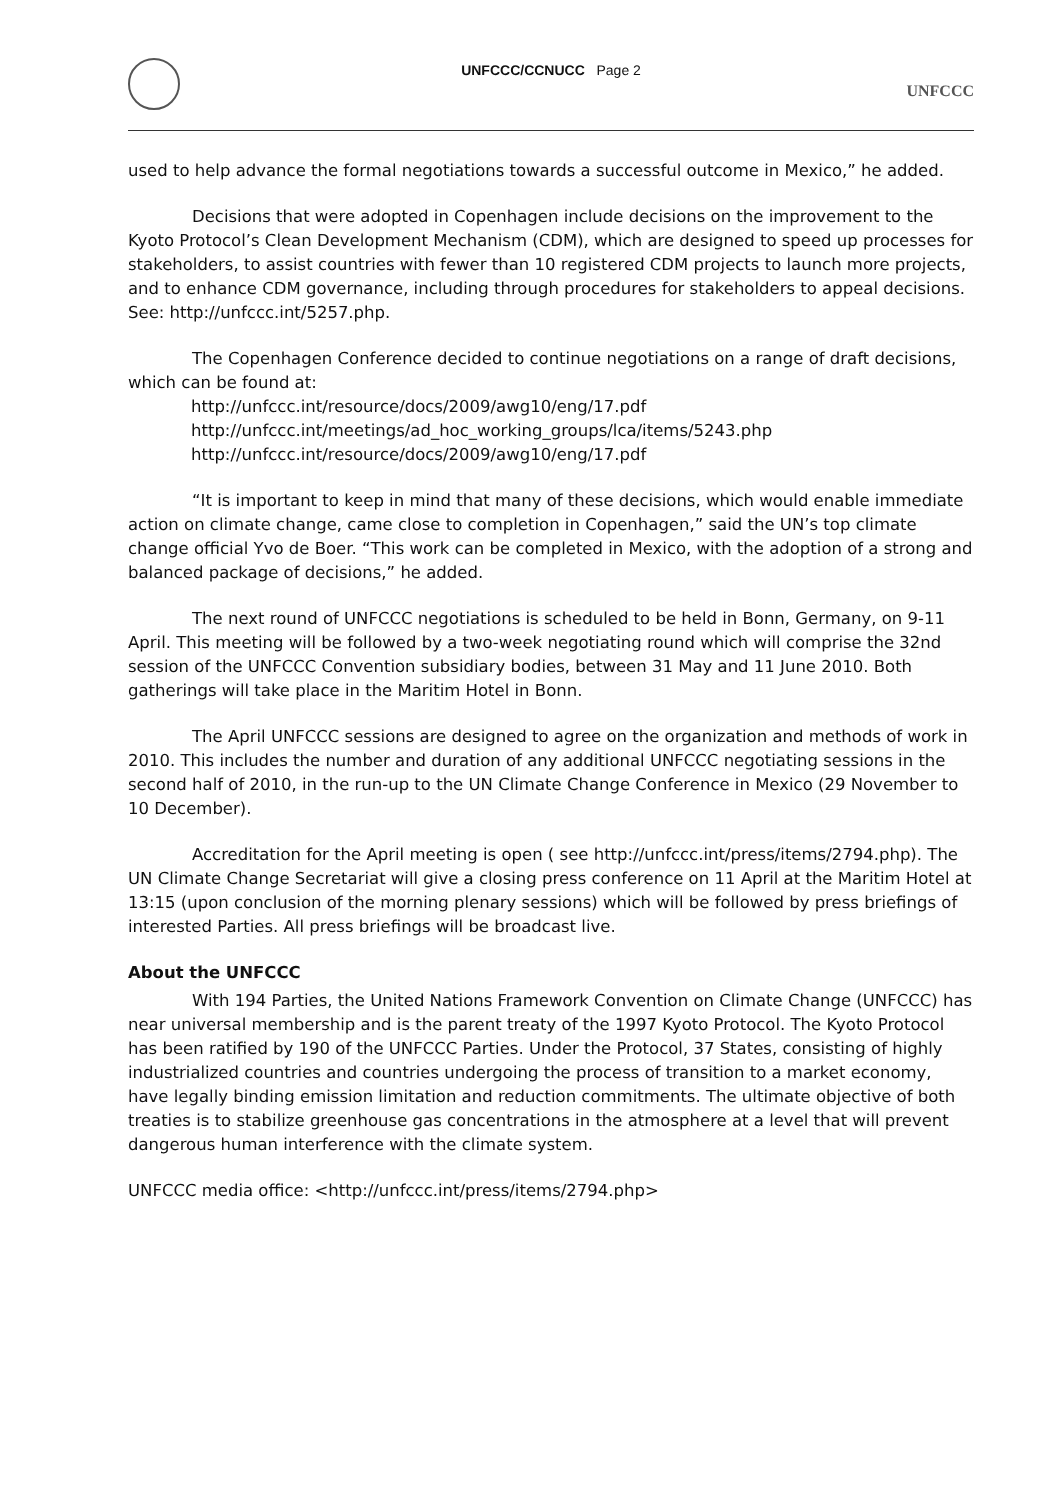UNFCCC/CCNUCC Page 2
UNFCCC
used to help advance the formal negotiations towards a successful outcome in Mexico,” he added.
Decisions that were adopted in Copenhagen include decisions on the improvement to the Kyoto Protocol’s Clean Development Mechanism (CDM), which are designed to speed up processes for stakeholders, to assist countries with fewer than 10 registered CDM projects to launch more projects, and to enhance CDM governance, including through procedures for stakeholders to appeal decisions. See: http://unfccc.int/5257.php.
The Copenhagen Conference decided to continue negotiations on a range of draft decisions, which can be found at:
http://unfccc.int/resource/docs/2009/awg10/eng/17.pdf
http://unfccc.int/meetings/ad_hoc_working_groups/lca/items/5243.php
http://unfccc.int/resource/docs/2009/awg10/eng/17.pdf
“It is important to keep in mind that many of these decisions, which would enable immediate action on climate change, came close to completion in Copenhagen,” said the UN’s top climate change official Yvo de Boer. “This work can be completed in Mexico, with the adoption of a strong and balanced package of decisions,” he added.
The next round of UNFCCC negotiations is scheduled to be held in Bonn, Germany, on 9-11 April. This meeting will be followed by a two-week negotiating round which will comprise the 32nd session of the UNFCCC Convention subsidiary bodies, between 31 May and 11 June 2010. Both gatherings will take place in the Maritim Hotel in Bonn.
The April UNFCCC sessions are designed to agree on the organization and methods of work in 2010. This includes the number and duration of any additional UNFCCC negotiating sessions in the second half of 2010, in the run-up to the UN Climate Change Conference in Mexico (29 November to 10 December).
Accreditation for the April meeting is open ( see http://unfccc.int/press/items/2794.php). The UN Climate Change Secretariat will give a closing press conference on 11 April at the Maritim Hotel at 13:15 (upon conclusion of the morning plenary sessions) which will be followed by press briefings of interested Parties. All press briefings will be broadcast live.
About the UNFCCC
With 194 Parties, the United Nations Framework Convention on Climate Change (UNFCCC) has near universal membership and is the parent treaty of the 1997 Kyoto Protocol. The Kyoto Protocol has been ratified by 190 of the UNFCCC Parties. Under the Protocol, 37 States, consisting of highly industrialized countries and countries undergoing the process of transition to a market economy, have legally binding emission limitation and reduction commitments. The ultimate objective of both treaties is to stabilize greenhouse gas concentrations in the atmosphere at a level that will prevent dangerous human interference with the climate system.
UNFCCC media office: <http://unfccc.int/press/items/2794.php>